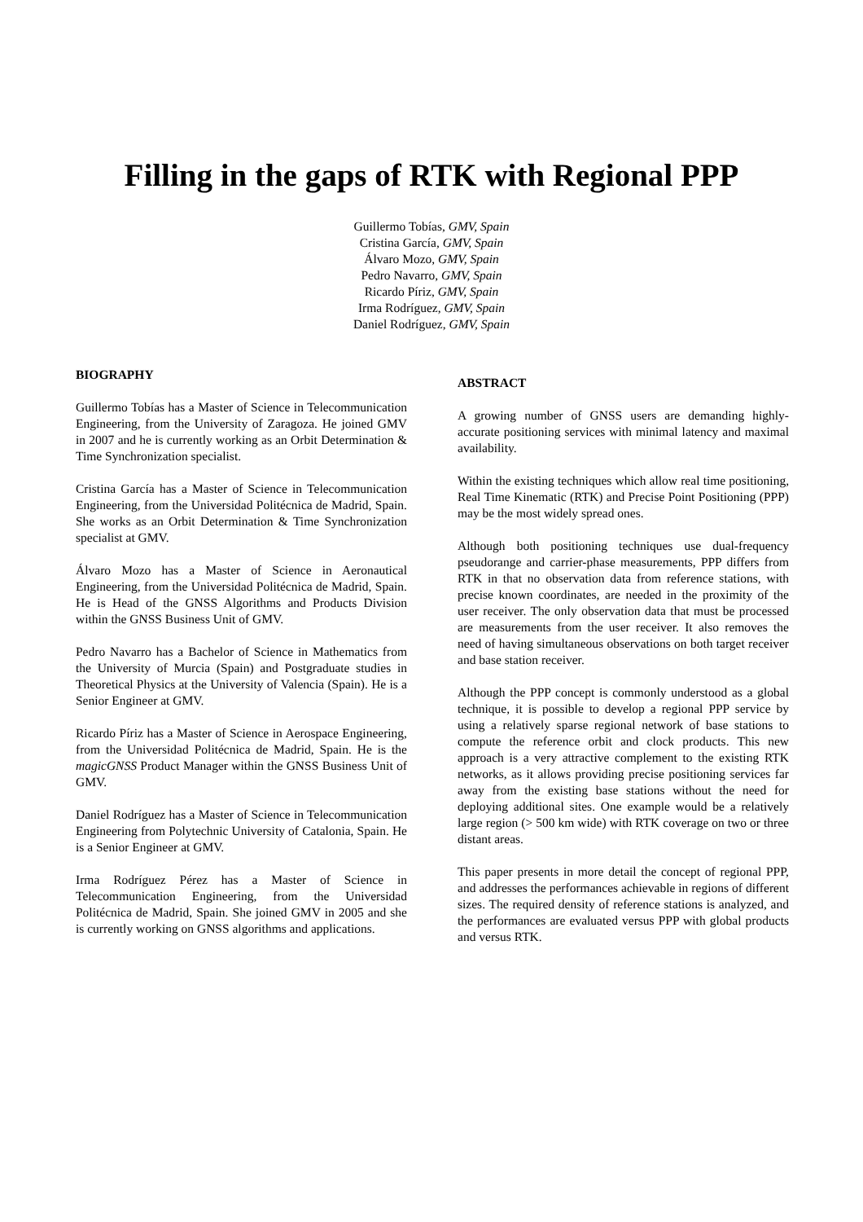Filling in the gaps of RTK with Regional PPP
Guillermo Tobías, GMV, Spain
Cristina García, GMV, Spain
Álvaro Mozo, GMV, Spain
Pedro Navarro, GMV, Spain
Ricardo Píriz, GMV, Spain
Irma Rodríguez, GMV, Spain
Daniel Rodríguez, GMV, Spain
BIOGRAPHY
Guillermo Tobías has a Master of Science in Telecommunication Engineering, from the University of Zaragoza. He joined GMV in 2007 and he is currently working as an Orbit Determination & Time Synchronization specialist.
Cristina García has a Master of Science in Telecommunication Engineering, from the Universidad Politécnica de Madrid, Spain. She works as an Orbit Determination & Time Synchronization specialist at GMV.
Álvaro Mozo has a Master of Science in Aeronautical Engineering, from the Universidad Politécnica de Madrid, Spain. He is Head of the GNSS Algorithms and Products Division within the GNSS Business Unit of GMV.
Pedro Navarro has a Bachelor of Science in Mathematics from the University of Murcia (Spain) and Postgraduate studies in Theoretical Physics at the University of Valencia (Spain). He is a Senior Engineer at GMV.
Ricardo Píriz has a Master of Science in Aerospace Engineering, from the Universidad Politécnica de Madrid, Spain. He is the magicGNSS Product Manager within the GNSS Business Unit of GMV.
Daniel Rodríguez has a Master of Science in Telecommunication Engineering from Polytechnic University of Catalonia, Spain. He is a Senior Engineer at GMV.
Irma Rodríguez Pérez has a Master of Science in Telecommunication Engineering, from the Universidad Politécnica de Madrid, Spain. She joined GMV in 2005 and she is currently working on GNSS algorithms and applications.
ABSTRACT
A growing number of GNSS users are demanding highly-accurate positioning services with minimal latency and maximal availability.
Within the existing techniques which allow real time positioning, Real Time Kinematic (RTK) and Precise Point Positioning (PPP) may be the most widely spread ones.
Although both positioning techniques use dual-frequency pseudorange and carrier-phase measurements, PPP differs from RTK in that no observation data from reference stations, with precise known coordinates, are needed in the proximity of the user receiver. The only observation data that must be processed are measurements from the user receiver. It also removes the need of having simultaneous observations on both target receiver and base station receiver.
Although the PPP concept is commonly understood as a global technique, it is possible to develop a regional PPP service by using a relatively sparse regional network of base stations to compute the reference orbit and clock products. This new approach is a very attractive complement to the existing RTK networks, as it allows providing precise positioning services far away from the existing base stations without the need for deploying additional sites. One example would be a relatively large region (> 500 km wide) with RTK coverage on two or three distant areas.
This paper presents in more detail the concept of regional PPP, and addresses the performances achievable in regions of different sizes. The required density of reference stations is analyzed, and the performances are evaluated versus PPP with global products and versus RTK.